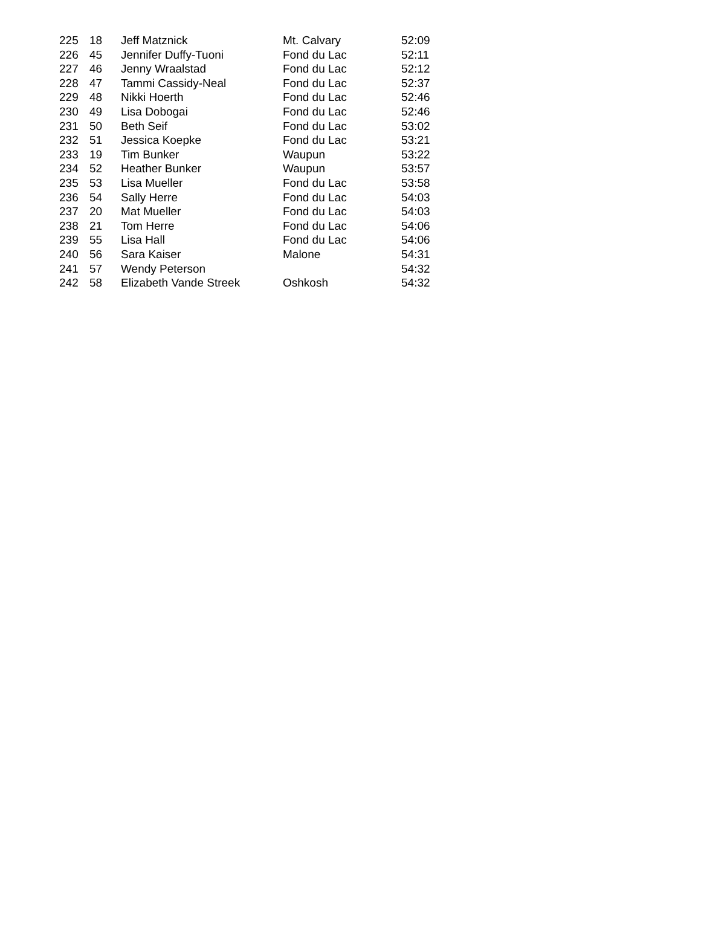| 225 | 18 | Jeff Matznick | Mt. Calvary | 52:09 |
| 226 | 45 | Jennifer Duffy-Tuoni | Fond du Lac | 52:11 |
| 227 | 46 | Jenny Wraalstad | Fond du Lac | 52:12 |
| 228 | 47 | Tammi Cassidy-Neal | Fond du Lac | 52:37 |
| 229 | 48 | Nikki Hoerth | Fond du Lac | 52:46 |
| 230 | 49 | Lisa Dobogai | Fond du Lac | 52:46 |
| 231 | 50 | Beth Seif | Fond du Lac | 53:02 |
| 232 | 51 | Jessica Koepke | Fond du Lac | 53:21 |
| 233 | 19 | Tim Bunker | Waupun | 53:22 |
| 234 | 52 | Heather Bunker | Waupun | 53:57 |
| 235 | 53 | Lisa Mueller | Fond du Lac | 53:58 |
| 236 | 54 | Sally Herre | Fond du Lac | 54:03 |
| 237 | 20 | Mat Mueller | Fond du Lac | 54:03 |
| 238 | 21 | Tom Herre | Fond du Lac | 54:06 |
| 239 | 55 | Lisa Hall | Fond du Lac | 54:06 |
| 240 | 56 | Sara Kaiser | Malone | 54:31 |
| 241 | 57 | Wendy Peterson | | 54:32 |
| 242 | 58 | Elizabeth Vande Streek | Oshkosh | 54:32 |